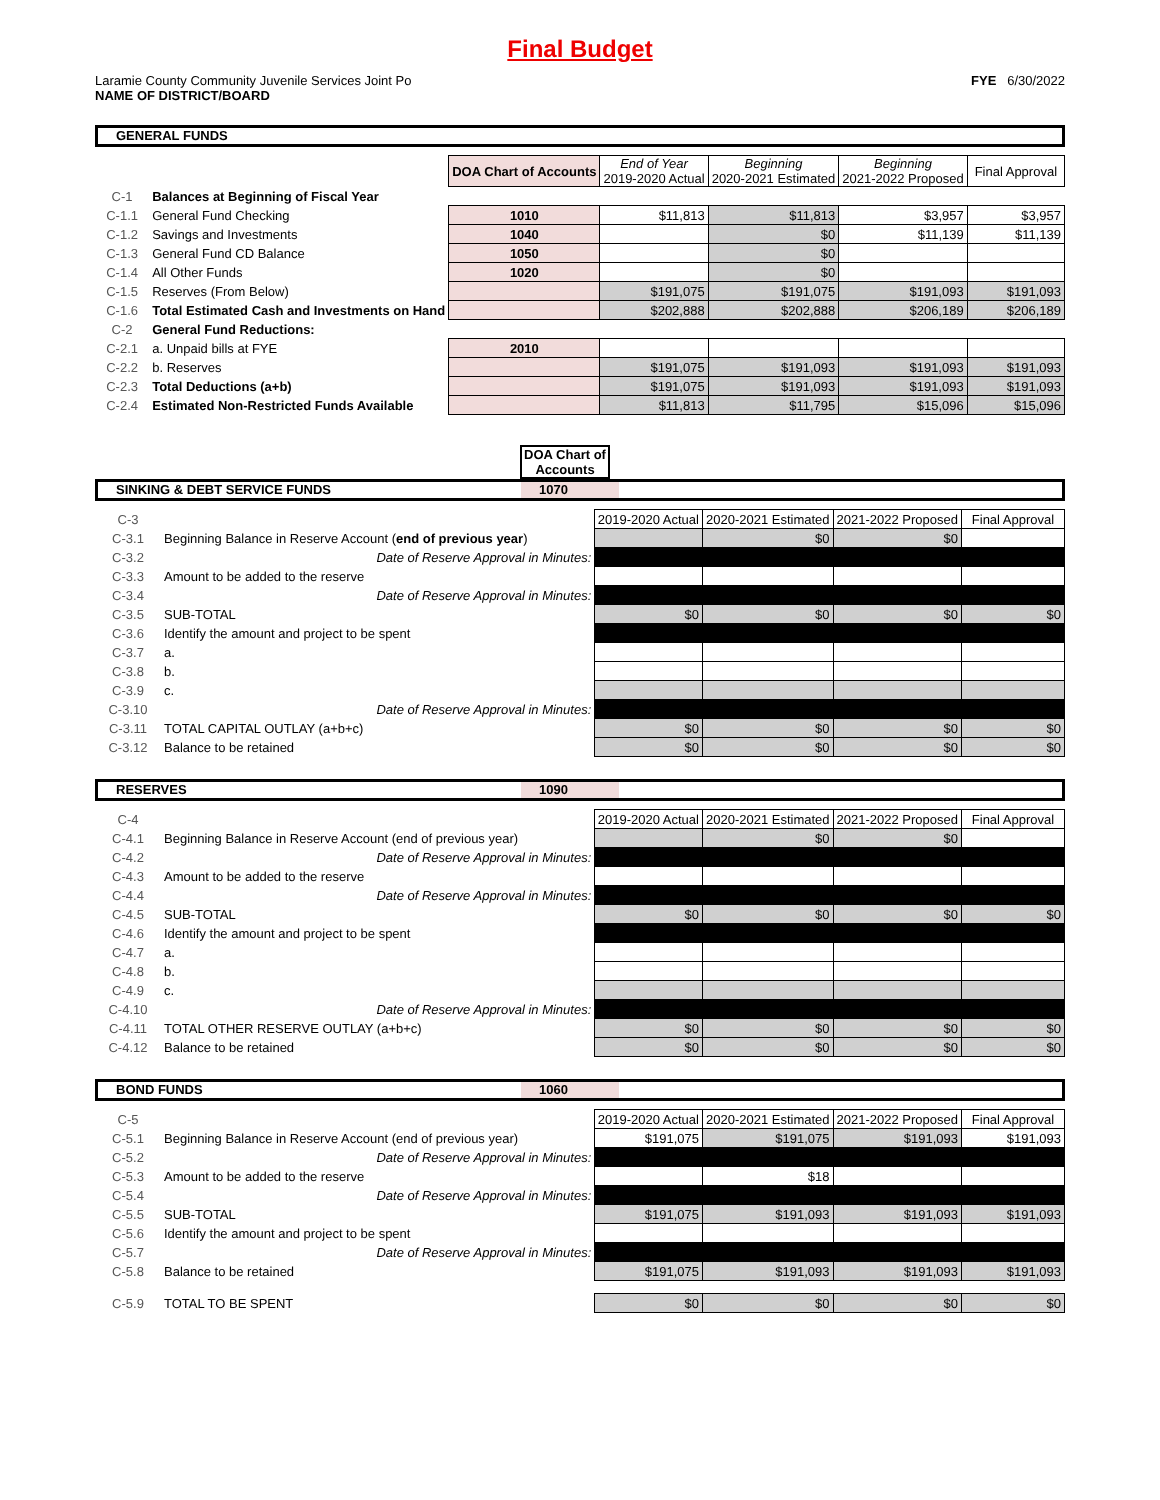Final Budget
Laramie County Community Juvenile Services Joint Po
NAME OF DISTRICT/BOARD
FYE 6/30/2022
GENERAL FUNDS
| | | DOA Chart of Accounts | End of Year 2019-2020 Actual | Beginning 2020-2021 Estimated | Beginning 2021-2022 Proposed | Final Approval |
| C-1 | Balances at Beginning of Fiscal Year | | | | | |
| C-1.1 | General Fund Checking | 1010 | $11,813 | $11,813 | $3,957 | $3,957 |
| C-1.2 | Savings and Investments | 1040 | | $0 | $11,139 | $11,139 |
| C-1.3 | General Fund CD Balance | 1050 | | $0 | | |
| C-1.4 | All Other Funds | 1020 | | $0 | | |
| C-1.5 | Reserves (From Below) | | $191,075 | $191,075 | $191,093 | $191,093 |
| C-1.6 | Total Estimated Cash and Investments on Hand | | $202,888 | $202,888 | $206,189 | $206,189 |
| C-2 | General Fund Reductions: | | | | | |
| C-2.1 | a. Unpaid bills at FYE | 2010 | | | | |
| C-2.2 | b. Reserves | | $191,075 | $191,093 | $191,093 | $191,093 |
| C-2.3 | Total Deductions (a+b) | | $191,075 | $191,093 | $191,093 | $191,093 |
| C-2.4 | Estimated Non-Restricted Funds Available | | $11,813 | $11,795 | $15,096 | $15,096 |
DOA Chart of Accounts
SINKING & DEBT SERVICE FUNDS 1070
| C-3 | | 2019-2020 Actual | 2020-2021 Estimated | 2021-2022 Proposed | Final Approval |
| C-3.1 | Beginning Balance in Reserve Account ( end of previous year ) | | $0 | $0 | |
| C-3.2 | Date of Reserve Approval in Minutes: | | | | |
| C-3.3 | Amount to be added to the reserve | | | | |
| C-3.4 | Date of Reserve Approval in Minutes: | | | | |
| C-3.5 | SUB-TOTAL | $0 | $0 | $0 | $0 |
| C-3.6 | Identify the amount and project to be spent | | | | |
| C-3.7 | a. | | | | |
| C-3.8 | b. | | | | |
| C-3.9 | c. | | | | |
| C-3.10 | Date of Reserve Approval in Minutes: | | | | |
| C-3.11 | TOTAL CAPITAL OUTLAY (a+b+c) | $0 | $0 | $0 | $0 |
| C-3.12 | Balance to be retained | $0 | $0 | $0 | $0 |
RESERVES 1090
| C-4 | | 2019-2020 Actual | 2020-2021 Estimated | 2021-2022 Proposed | Final Approval |
| C-4.1 | Beginning Balance in Reserve Account (end of previous year) | | $0 | $0 | |
| C-4.2 | Date of Reserve Approval in Minutes: | | | | |
| C-4.3 | Amount to be added to the reserve | | | | |
| C-4.4 | Date of Reserve Approval in Minutes: | | | | |
| C-4.5 | SUB-TOTAL | $0 | $0 | $0 | $0 |
| C-4.6 | Identify the amount and project to be spent | | | | |
| C-4.7 | a. | | | | |
| C-4.8 | b. | | | | |
| C-4.9 | c. | | | | |
| C-4.10 | Date of Reserve Approval in Minutes: | | | | |
| C-4.11 | TOTAL OTHER RESERVE OUTLAY (a+b+c) | $0 | $0 | $0 | $0 |
| C-4.12 | Balance to be retained | $0 | $0 | $0 | $0 |
BOND FUNDS 1060
| C-5 | | 2019-2020 Actual | 2020-2021 Estimated | 2021-2022 Proposed | Final Approval |
| C-5.1 | Beginning Balance in Reserve Account (end of previous year) | $191,075 | $191,075 | $191,093 | $191,093 |
| C-5.2 | Date of Reserve Approval in Minutes: | | | | |
| C-5.3 | Amount to be added to the reserve | | $18 | | |
| C-5.4 | Date of Reserve Approval in Minutes: | | | | |
| C-5.5 | SUB-TOTAL | $191,075 | $191,093 | $191,093 | $191,093 |
| C-5.6 | Identify the amount and project to be spent | | | | |
| C-5.7 | Date of Reserve Approval in Minutes: | | | | |
| C-5.8 | Balance to be retained | $191,075 | $191,093 | $191,093 | $191,093 |
| C-5.9 | TOTAL TO BE SPENT | $0 | $0 | $0 | $0 |